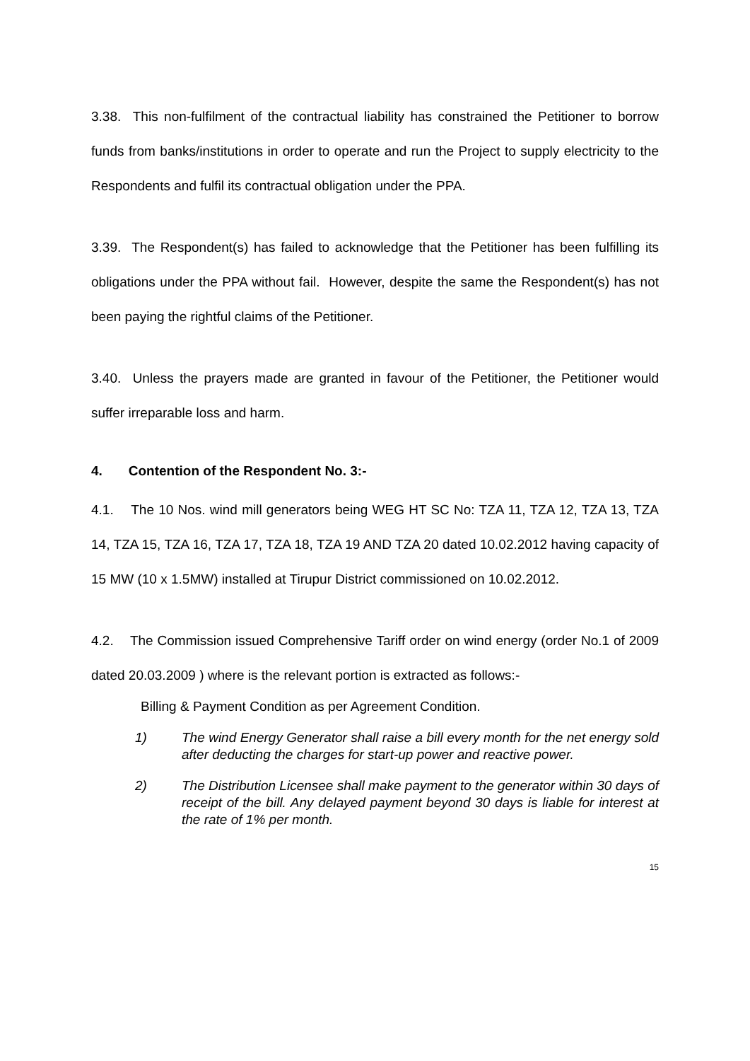3.38. This non-fulfilment of the contractual liability has constrained the Petitioner to borrow funds from banks/institutions in order to operate and run the Project to supply electricity to the Respondents and fulfil its contractual obligation under the PPA.
3.39. The Respondent(s) has failed to acknowledge that the Petitioner has been fulfilling its obligations under the PPA without fail. However, despite the same the Respondent(s) has not been paying the rightful claims of the Petitioner.
3.40. Unless the prayers made are granted in favour of the Petitioner, the Petitioner would suffer irreparable loss and harm.
4. Contention of the Respondent No. 3:-
4.1. The 10 Nos. wind mill generators being WEG HT SC No: TZA 11, TZA 12, TZA 13, TZA 14, TZA 15, TZA 16, TZA 17, TZA 18, TZA 19 AND TZA 20 dated 10.02.2012 having capacity of 15 MW (10 x 1.5MW) installed at Tirupur District commissioned on 10.02.2012.
4.2. The Commission issued Comprehensive Tariff order on wind energy (order No.1 of 2009 dated 20.03.2009 ) where is the relevant portion is extracted as follows:-
Billing & Payment Condition as per Agreement Condition.
1) The wind Energy Generator shall raise a bill every month for the net energy sold after deducting the charges for start-up power and reactive power.
2) The Distribution Licensee shall make payment to the generator within 30 days of receipt of the bill. Any delayed payment beyond 30 days is liable for interest at the rate of 1% per month.
15